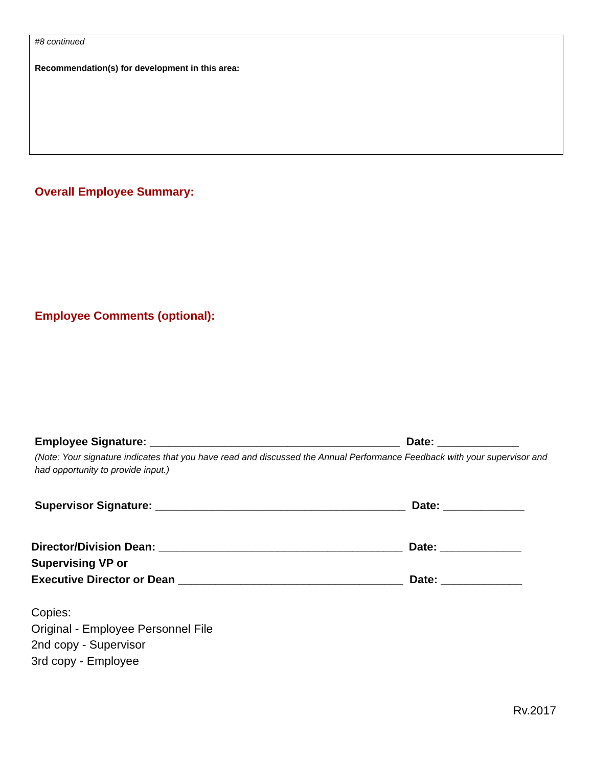#8 continued
Recommendation(s) for development in this area:
Overall Employee Summary:
Employee Comments (optional):
Employee Signature: ________________________________________ Date: _____________
(Note: Your signature indicates that you have read and discussed the Annual Performance Feedback with your supervisor and had opportunity to provide input.)
Supervisor Signature: ________________________________________ Date: _____________
Director/Division Dean: _______________________________________ Date: _____________
Supervising VP or
Executive Director or Dean ____________________________________ Date: _____________
Copies:
Original - Employee Personnel File
2nd copy - Supervisor
3rd copy - Employee
Rv.2017